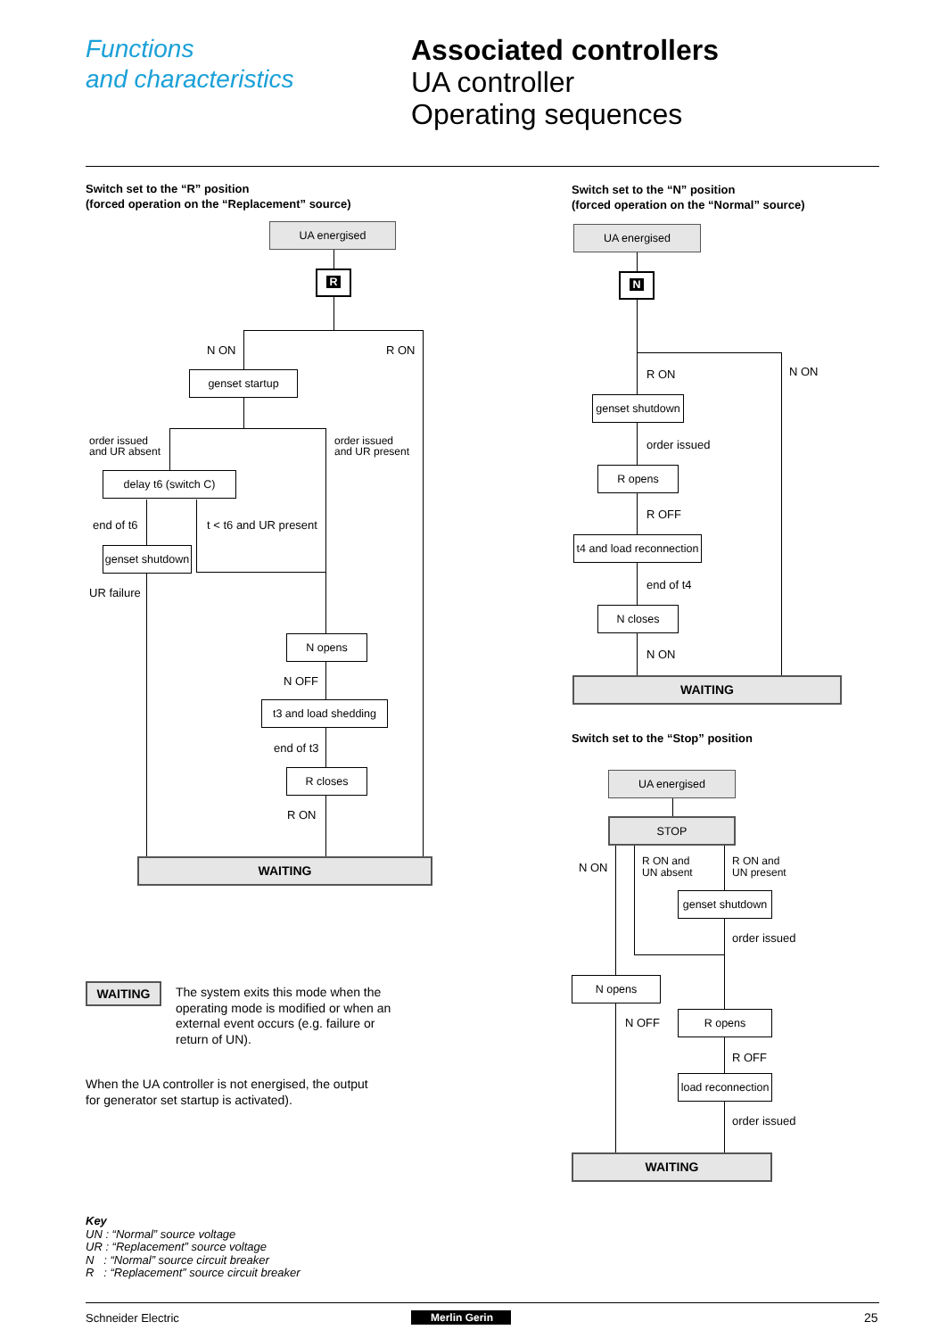Functions
and characteristics
Associated controllers
UA controller
Operating sequences
Switch set to the “R” position
(forced operation on the “Replacement” source)
UA energised
R
N ON R ON
genset startup
order issued
and UR absent
order issued
and UR present
delay t6 (switch C)
end of t6 t < t6 and UR present
genset shutdown
UR failure
N opens
N OFF
t3 and load shedding
end of t3
R closes
R ON
WAITING
Switch set to the “N” position
(forced operation on the “Normal” source)
UA energised
N
R ON N ON
genset shutdown
order issued
R opens
R OFF
t4 and load reconnection
end of t4
N closes
N ON
WAITING
Switch set to the “Stop” position
UA energised
STOP
N ON
R ON and
UN absent
R ON and
UN present
genset shutdown
order issued
N opens
N OFF
R opens
R OFF
load reconnection
order issued
WAITING
WAITING
The system exits this mode when the operating mode is modified or when an external event occurs (e.g. failure or return of UN).
When the UA controller is not energised, the output
for generator set startup is activated).
Key
UN : “Normal” source voltage
UR : “Replacement” source voltage
N : “Normal” source circuit breaker
R : “Replacement” source circuit breaker
Schneider Electric Merlin Gerin 25